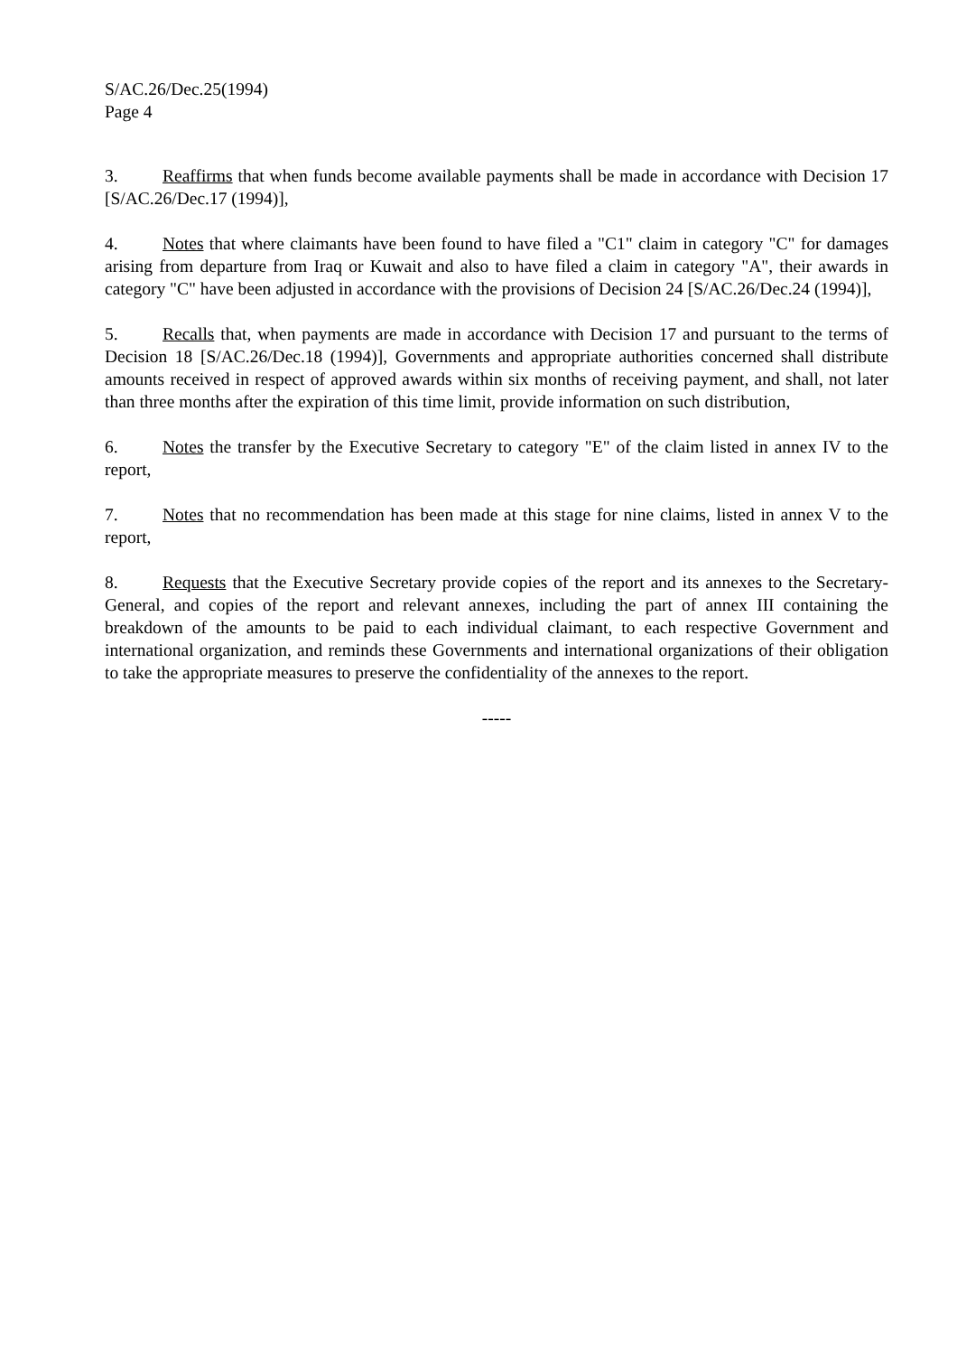S/AC.26/Dec.25(1994)
Page 4
3. Reaffirms that when funds become available payments shall be made in accordance with Decision 17 [S/AC.26/Dec.17 (1994)],
4. Notes that where claimants have been found to have filed a "C1" claim in category "C" for damages arising from departure from Iraq or Kuwait and also to have filed a claim in category "A", their awards in category "C" have been adjusted in accordance with the provisions of Decision 24 [S/AC.26/Dec.24 (1994)],
5. Recalls that, when payments are made in accordance with Decision 17 and pursuant to the terms of Decision 18 [S/AC.26/Dec.18 (1994)], Governments and appropriate authorities concerned shall distribute amounts received in respect of approved awards within six months of receiving payment, and shall, not later than three months after the expiration of this time limit, provide information on such distribution,
6. Notes the transfer by the Executive Secretary to category "E" of the claim listed in annex IV to the report,
7. Notes that no recommendation has been made at this stage for nine claims, listed in annex V to the report,
8. Requests that the Executive Secretary provide copies of the report and its annexes to the Secretary-General, and copies of the report and relevant annexes, including the part of annex III containing the breakdown of the amounts to be paid to each individual claimant, to each respective Government and international organization, and reminds these Governments and international organizations of their obligation to take the appropriate measures to preserve the confidentiality of the annexes to the report.
-----